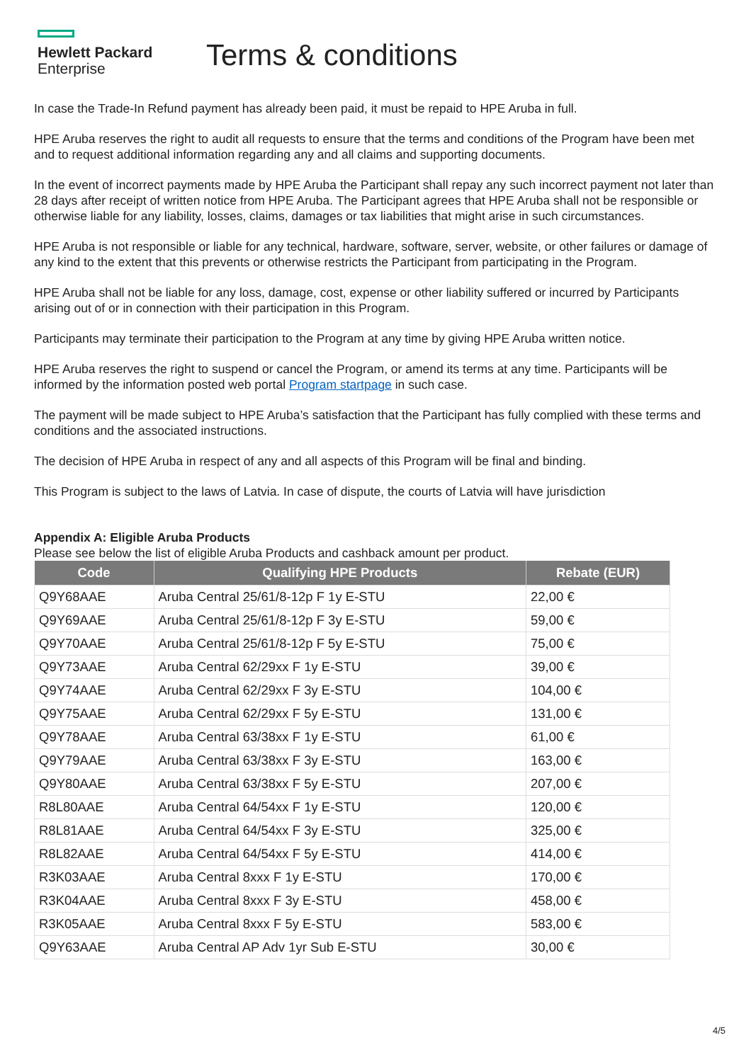Hewlett Packard
Enterprise
Terms & conditions
In case the Trade-In Refund payment has already been paid, it must be repaid to HPE Aruba in full.
HPE Aruba reserves the right to audit all requests to ensure that the terms and conditions of the Program have been met and to request additional information regarding any and all claims and supporting documents.
In the event of incorrect payments made by HPE Aruba the Participant shall repay any such incorrect payment not later than 28 days after receipt of written notice from HPE Aruba. The Participant agrees that HPE Aruba shall not be responsible or otherwise liable for any liability, losses, claims, damages or tax liabilities that might arise in such circumstances.
HPE Aruba is not responsible or liable for any technical, hardware, software, server, website, or other failures or damage of any kind to the extent that this prevents or otherwise restricts the Participant from participating in the Program.
HPE Aruba shall not be liable for any loss, damage, cost, expense or other liability suffered or incurred by Participants arising out of or in connection with their participation in this Program.
Participants may terminate their participation to the Program at any time by giving HPE Aruba written notice.
HPE Aruba reserves the right to suspend or cancel the Program, or amend its terms at any time. Participants will be informed by the information posted web portal Program startpage in such case.
The payment will be made subject to HPE Aruba’s satisfaction that the Participant has fully complied with these terms and conditions and the associated instructions.
The decision of HPE Aruba in respect of any and all aspects of this Program will be final and binding.
This Program is subject to the laws of Latvia. In case of dispute, the courts of Latvia will have jurisdiction
Appendix A: Eligible Aruba Products
Please see below the list of eligible Aruba Products and cashback amount per product.
| Code | Qualifying HPE Products | Rebate (EUR) |
| --- | --- | --- |
| Q9Y68AAE | Aruba Central 25/61/8-12p F 1y E-STU | 22,00 € |
| Q9Y69AAE | Aruba Central 25/61/8-12p F 3y E-STU | 59,00 € |
| Q9Y70AAE | Aruba Central 25/61/8-12p F 5y E-STU | 75,00 € |
| Q9Y73AAE | Aruba Central 62/29xx F 1y E-STU | 39,00 € |
| Q9Y74AAE | Aruba Central 62/29xx F 3y E-STU | 104,00 € |
| Q9Y75AAE | Aruba Central 62/29xx F 5y E-STU | 131,00 € |
| Q9Y78AAE | Aruba Central 63/38xx F 1y E-STU | 61,00 € |
| Q9Y79AAE | Aruba Central 63/38xx F 3y E-STU | 163,00 € |
| Q9Y80AAE | Aruba Central 63/38xx F 5y E-STU | 207,00 € |
| R8L80AAE | Aruba Central 64/54xx F 1y E-STU | 120,00 € |
| R8L81AAE | Aruba Central 64/54xx F 3y E-STU | 325,00 € |
| R8L82AAE | Aruba Central 64/54xx F 5y E-STU | 414,00 € |
| R3K03AAE | Aruba Central 8xxx F 1y E-STU | 170,00 € |
| R3K04AAE | Aruba Central 8xxx F 3y E-STU | 458,00 € |
| R3K05AAE | Aruba Central 8xxx F 5y E-STU | 583,00 € |
| Q9Y63AAE | Aruba Central AP Adv 1yr Sub E-STU | 30,00 € |
4/5